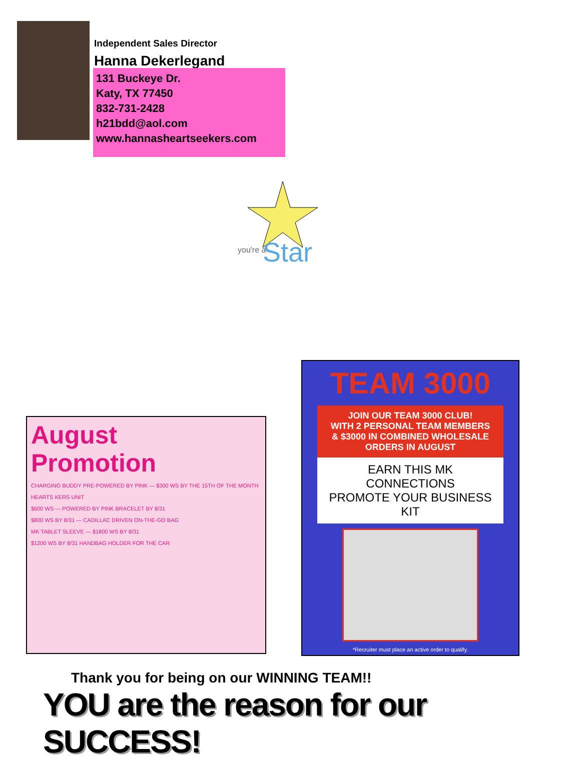Independent Sales Director
Hanna Dekerlegand
131 Buckeye Dr.
Katy, TX 77450
832-731-2428
h21bdd@aol.com
www.hannasheartseekers.com
you're a
Star
August
Promotion
CHARGING BUDDY PRE-POWERED BY PINK — $300 WS BY THE 15TH OF THE MONTH
HEARTS KERS UNIT
$600 WS — POWERED BY PINK BRACELET BY 8/31
$800 WS BY 8/31 — CADILLAC DRIVEN ON-THE-GO BAG
MK TABLET SLEEVE — $1800 WS BY 8/31
$1200 WS BY 8/31 HANDBAG HOLDER FOR THE CAR
TEAM 3000
JOIN OUR TEAM 3000 CLUB!
WITH 2 PERSONAL TEAM MEMBERS
& $3000 IN COMBINED WHOLESALE
ORDERS IN AUGUST
EARN THIS MK CONNECTIONS
PROMOTE YOUR BUSINESS KIT
*Recruiter must place an active order to qualify.
Thank you for being on our WINNING TEAM!!
YOU are the reason for our SUCCESS!